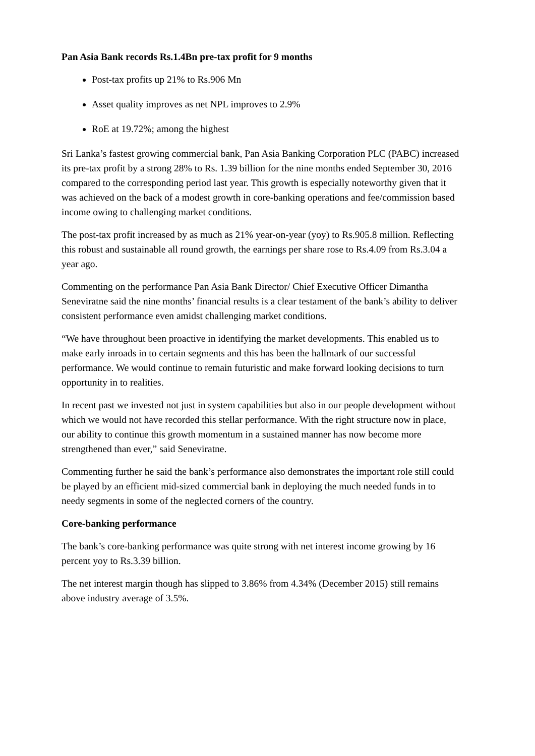Pan Asia Bank records Rs.1.4Bn pre-tax profit for 9 months
Post-tax profits up 21% to Rs.906 Mn
Asset quality improves as net NPL improves to 2.9%
RoE at 19.72%; among the highest
Sri Lanka’s fastest growing commercial bank, Pan Asia Banking Corporation PLC (PABC) increased its pre-tax profit by a strong 28% to Rs. 1.39 billion for the nine months ended September 30, 2016 compared to the corresponding period last year. This growth is especially noteworthy given that it was achieved on the back of a modest growth in core-banking operations and fee/commission based income owing to challenging market conditions.
The post-tax profit increased by as much as 21% year-on-year (yoy) to Rs.905.8 million. Reflecting this robust and sustainable all round growth, the earnings per share rose to Rs.4.09 from Rs.3.04 a year ago.
Commenting on the performance Pan Asia Bank Director/ Chief Executive Officer Dimantha Seneviratne said the nine months’ financial results is a clear testament of the bank’s ability to deliver consistent performance even amidst challenging market conditions.
“We have throughout been proactive in identifying the market developments. This enabled us to make early inroads in to certain segments and this has been the hallmark of our successful performance. We would continue to remain futuristic and make forward looking decisions to turn opportunity in to realities.
In recent past we invested not just in system capabilities but also in our people development without which we would not have recorded this stellar performance. With the right structure now in place, our ability to continue this growth momentum in a sustained manner has now become more strengthened than ever,” said Seneviratne.
Commenting further he said the bank’s performance also demonstrates the important role still could be played by an efficient mid-sized commercial bank in deploying the much needed funds in to needy segments in some of the neglected corners of the country.
Core-banking performance
The bank’s core-banking performance was quite strong with net interest income growing by 16 percent yoy to Rs.3.39 billion.
The net interest margin though has slipped to 3.86% from 4.34% (December 2015) still remains above industry average of 3.5%.